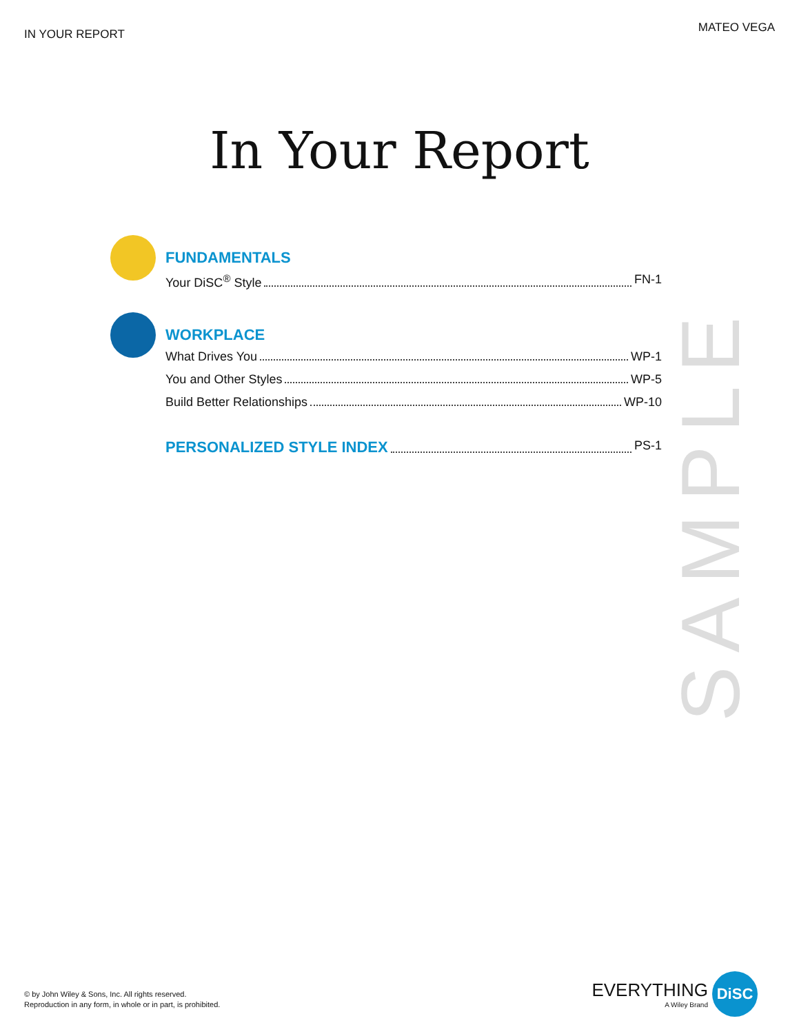IN YOUR REPORT
MATEO VEGA
In Your Report
FUNDAMENTALS
Your DiSC<sup>®</sup> Style FN-1
WORKPLACE
What Drives You WP-1
You and Other Styles WP-5
Build Better Relationships WP-10
PERSONALIZED STYLE INDEX PS-1
SAMPLE
© by John Wiley & Sons, Inc. All rights reserved.
Reproduction in any form, in whole or in part, is prohibited.
EVERYTHING
A Wiley Brand
DiSC